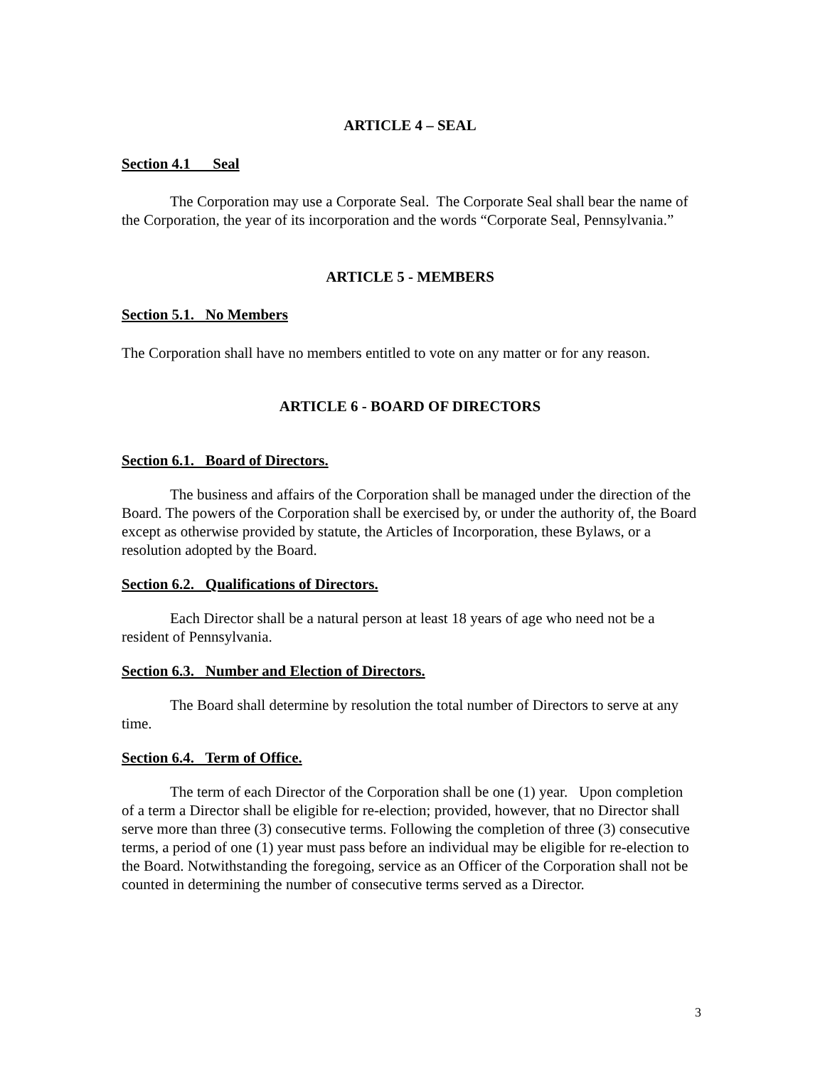ARTICLE 4 – SEAL
Section 4.1 Seal
The Corporation may use a Corporate Seal. The Corporate Seal shall bear the name of the Corporation, the year of its incorporation and the words “Corporate Seal, Pennsylvania.”
ARTICLE 5 - MEMBERS
Section 5.1. No Members
The Corporation shall have no members entitled to vote on any matter or for any reason.
ARTICLE 6 - BOARD OF DIRECTORS
Section 6.1. Board of Directors.
The business and affairs of the Corporation shall be managed under the direction of the Board. The powers of the Corporation shall be exercised by, or under the authority of, the Board except as otherwise provided by statute, the Articles of Incorporation, these Bylaws, or a resolution adopted by the Board.
Section 6.2. Qualifications of Directors.
Each Director shall be a natural person at least 18 years of age who need not be a resident of Pennsylvania.
Section 6.3. Number and Election of Directors.
The Board shall determine by resolution the total number of Directors to serve at any time.
Section 6.4. Term of Office.
The term of each Director of the Corporation shall be one (1) year. Upon completion of a term a Director shall be eligible for re-election; provided, however, that no Director shall serve more than three (3) consecutive terms. Following the completion of three (3) consecutive terms, a period of one (1) year must pass before an individual may be eligible for re-election to the Board. Notwithstanding the foregoing, service as an Officer of the Corporation shall not be counted in determining the number of consecutive terms served as a Director.
3